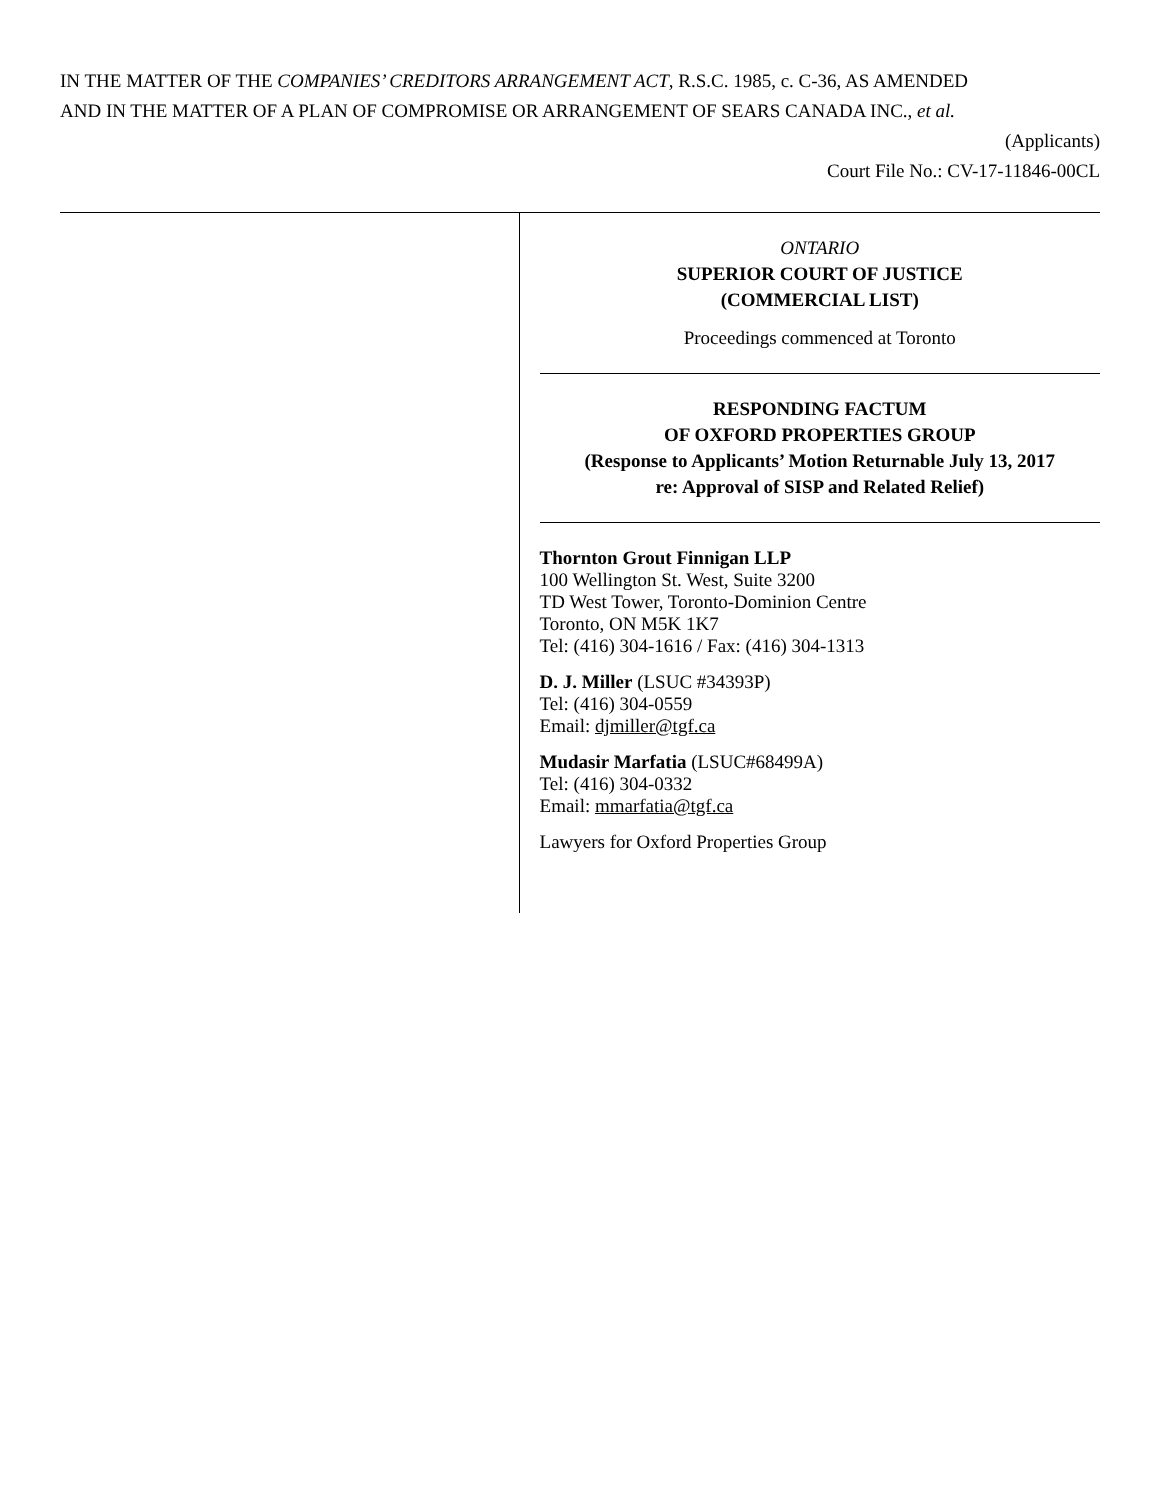IN THE MATTER OF THE COMPANIES’ CREDITORS ARRANGEMENT ACT, R.S.C. 1985, c. C-36, AS AMENDED
AND IN THE MATTER OF A PLAN OF COMPROMISE OR ARRANGEMENT OF SEARS CANADA INC., et al.
(Applicants)
Court File No.: CV-17-11846-00CL
ONTARIO
SUPERIOR COURT OF JUSTICE
(COMMERCIAL LIST)
Proceedings commenced at Toronto
RESPONDING FACTUM
OF OXFORD PROPERTIES GROUP
(Response to Applicants’ Motion Returnable July 13, 2017
re: Approval of SISP and Related Relief)
Thornton Grout Finnigan LLP
100 Wellington St. West, Suite 3200
TD West Tower, Toronto-Dominion Centre
Toronto, ON M5K 1K7
Tel: (416) 304-1616 / Fax: (416) 304-1313
D. J. Miller (LSUC #34393P)
Tel: (416) 304-0559
Email: djmiller@tgf.ca
Mudasir Marfatia (LSUC#68499A)
Tel: (416) 304-0332
Email: mmarfatia@tgf.ca
Lawyers for Oxford Properties Group